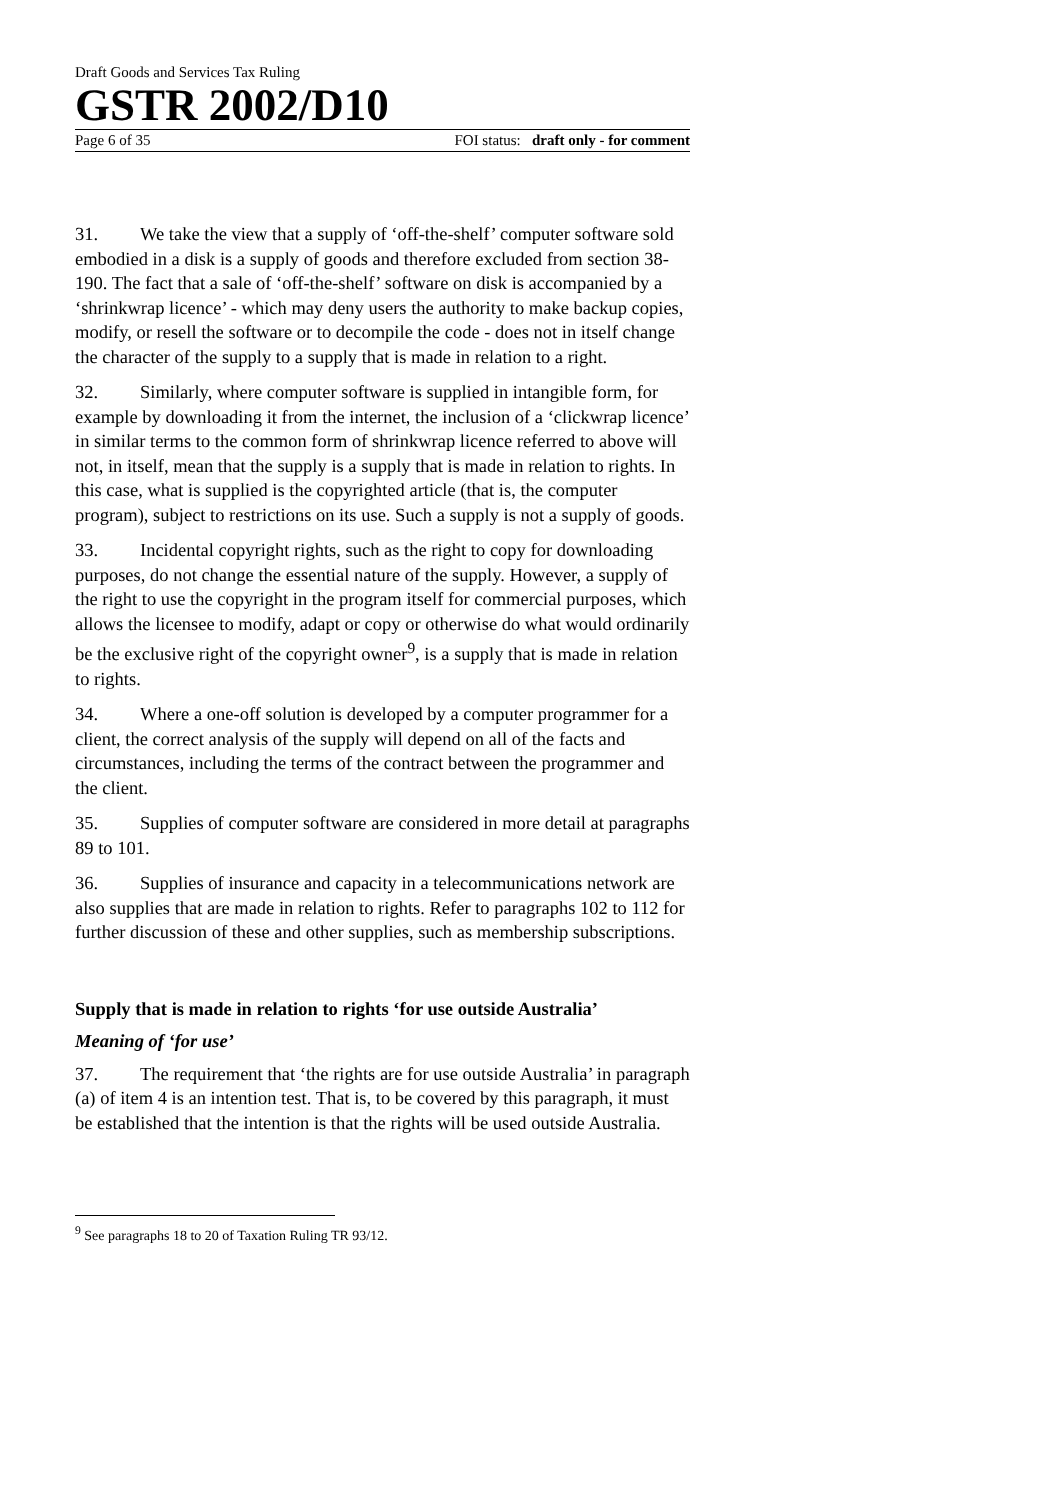Draft Goods and Services Tax Ruling
GSTR 2002/D10
Page 6 of 35 FOI status: draft only - for comment
31. We take the view that a supply of ‘off-the-shelf’ computer software sold embodied in a disk is a supply of goods and therefore excluded from section 38-190. The fact that a sale of ‘off-the-shelf’ software on disk is accompanied by a ‘shrinkwrap licence’ - which may deny users the authority to make backup copies, modify, or resell the software or to decompile the code - does not in itself change the character of the supply to a supply that is made in relation to a right.
32. Similarly, where computer software is supplied in intangible form, for example by downloading it from the internet, the inclusion of a ‘clickwrap licence’ in similar terms to the common form of shrinkwrap licence referred to above will not, in itself, mean that the supply is a supply that is made in relation to rights. In this case, what is supplied is the copyrighted article (that is, the computer program), subject to restrictions on its use. Such a supply is not a supply of goods.
33. Incidental copyright rights, such as the right to copy for downloading purposes, do not change the essential nature of the supply. However, a supply of the right to use the copyright in the program itself for commercial purposes, which allows the licensee to modify, adapt or copy or otherwise do what would ordinarily be the exclusive right of the copyright owner<sup>9</sup>, is a supply that is made in relation to rights.
34. Where a one-off solution is developed by a computer programmer for a client, the correct analysis of the supply will depend on all of the facts and circumstances, including the terms of the contract between the programmer and the client.
35. Supplies of computer software are considered in more detail at paragraphs 89 to 101.
36. Supplies of insurance and capacity in a telecommunications network are also supplies that are made in relation to rights. Refer to paragraphs 102 to 112 for further discussion of these and other supplies, such as membership subscriptions.
Supply that is made in relation to rights ‘for use outside Australia’
Meaning of ‘for use’
37. The requirement that ‘the rights are for use outside Australia’ in paragraph (a) of item 4 is an intention test. That is, to be covered by this paragraph, it must be established that the intention is that the rights will be used outside Australia.
<sup>9</sup> See paragraphs 18 to 20 of Taxation Ruling TR 93/12.